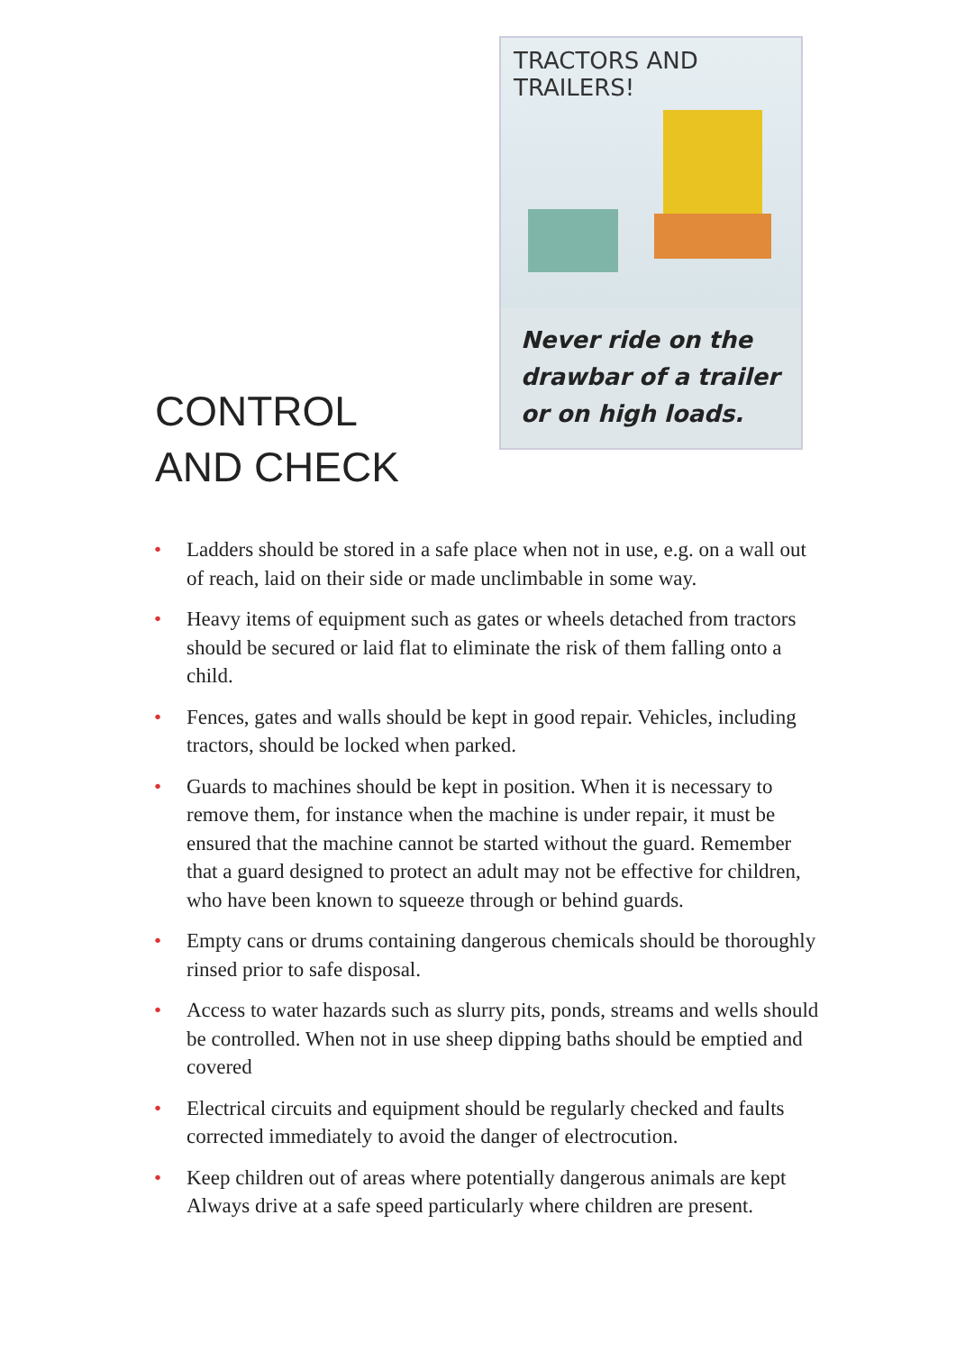CONTROL
AND CHECK
TRACTORS AND TRAILERS!
Never ride on the drawbar of a trailer or on high loads.
• Ladders should be stored in a safe place when not in use, e.g. on a wall out of reach, laid on their side or made unclimbable in some way.
• Heavy items of equipment such as gates or wheels detached from tractors should be secured or laid flat to eliminate the risk of them falling onto a child.
• Fences, gates and walls should be kept in good repair. Vehicles, including tractors, should be locked when parked.
• Guards to machines should be kept in position. When it is necessary to remove them, for instance when the machine is under repair, it must be ensured that the machine cannot be started without the guard. Remember that a guard designed to protect an adult may not be effective for children, who have been known to squeeze through or behind guards.
• Empty cans or drums containing dangerous chemicals should be thoroughly rinsed prior to safe disposal.
• Access to water hazards such as slurry pits, ponds, streams and wells should be controlled. When not in use sheep dipping baths should be emptied and covered
• Electrical circuits and equipment should be regularly checked and faults corrected immediately to avoid the danger of electrocution.
• Keep children out of areas where potentially dangerous animals are kept Always drive at a safe speed particularly where children are present.